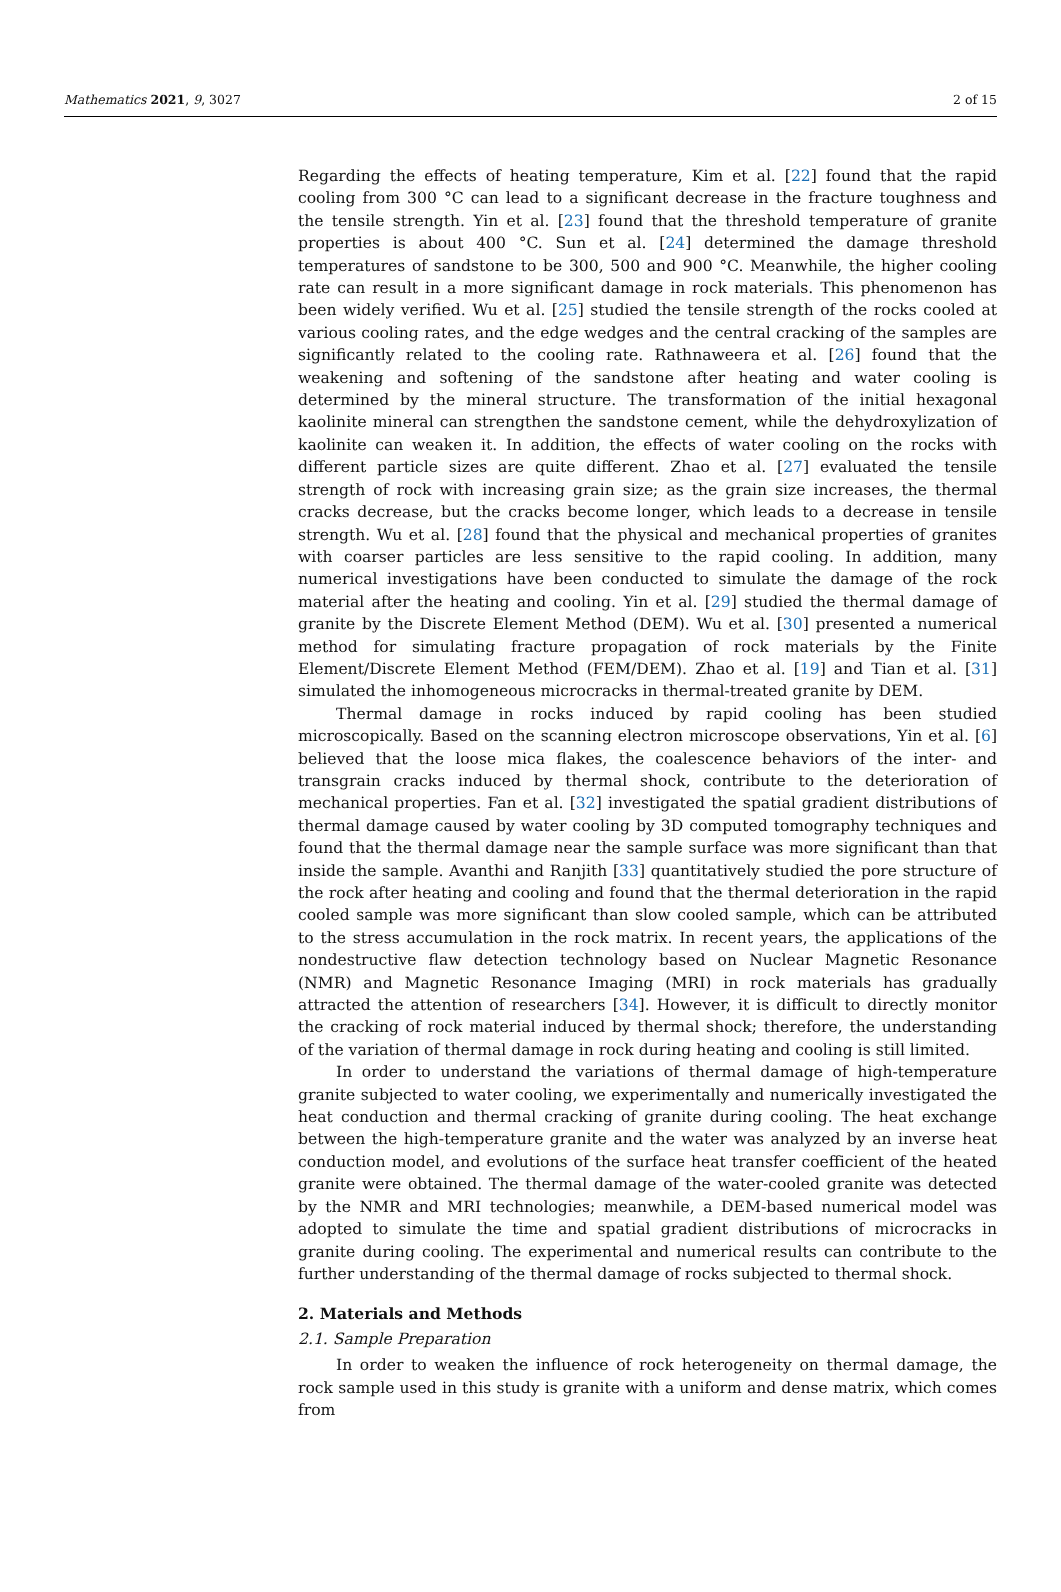Mathematics 2021, 9, 3027 2 of 15
Regarding the effects of heating temperature, Kim et al. [22] found that the rapid cooling from 300 °C can lead to a significant decrease in the fracture toughness and the tensile strength. Yin et al. [23] found that the threshold temperature of granite properties is about 400 °C. Sun et al. [24] determined the damage threshold temperatures of sandstone to be 300, 500 and 900 °C. Meanwhile, the higher cooling rate can result in a more significant damage in rock materials. This phenomenon has been widely verified. Wu et al. [25] studied the tensile strength of the rocks cooled at various cooling rates, and the edge wedges and the central cracking of the samples are significantly related to the cooling rate. Rathnaweera et al. [26] found that the weakening and softening of the sandstone after heating and water cooling is determined by the mineral structure. The transformation of the initial hexagonal kaolinite mineral can strengthen the sandstone cement, while the dehydroxylization of kaolinite can weaken it. In addition, the effects of water cooling on the rocks with different particle sizes are quite different. Zhao et al. [27] evaluated the tensile strength of rock with increasing grain size; as the grain size increases, the thermal cracks decrease, but the cracks become longer, which leads to a decrease in tensile strength. Wu et al. [28] found that the physical and mechanical properties of granites with coarser particles are less sensitive to the rapid cooling. In addition, many numerical investigations have been conducted to simulate the damage of the rock material after the heating and cooling. Yin et al. [29] studied the thermal damage of granite by the Discrete Element Method (DEM). Wu et al. [30] presented a numerical method for simulating fracture propagation of rock materials by the Finite Element/Discrete Element Method (FEM/DEM). Zhao et al. [19] and Tian et al. [31] simulated the inhomogeneous microcracks in thermal-treated granite by DEM.
Thermal damage in rocks induced by rapid cooling has been studied microscopically. Based on the scanning electron microscope observations, Yin et al. [6] believed that the loose mica flakes, the coalescence behaviors of the inter- and transgrain cracks induced by thermal shock, contribute to the deterioration of mechanical properties. Fan et al. [32] investigated the spatial gradient distributions of thermal damage caused by water cooling by 3D computed tomography techniques and found that the thermal damage near the sample surface was more significant than that inside the sample. Avanthi and Ranjith [33] quantitatively studied the pore structure of the rock after heating and cooling and found that the thermal deterioration in the rapid cooled sample was more significant than slow cooled sample, which can be attributed to the stress accumulation in the rock matrix. In recent years, the applications of the nondestructive flaw detection technology based on Nuclear Magnetic Resonance (NMR) and Magnetic Resonance Imaging (MRI) in rock materials has gradually attracted the attention of researchers [34]. However, it is difficult to directly monitor the cracking of rock material induced by thermal shock; therefore, the understanding of the variation of thermal damage in rock during heating and cooling is still limited.
In order to understand the variations of thermal damage of high-temperature granite subjected to water cooling, we experimentally and numerically investigated the heat conduction and thermal cracking of granite during cooling. The heat exchange between the high-temperature granite and the water was analyzed by an inverse heat conduction model, and evolutions of the surface heat transfer coefficient of the heated granite were obtained. The thermal damage of the water-cooled granite was detected by the NMR and MRI technologies; meanwhile, a DEM-based numerical model was adopted to simulate the time and spatial gradient distributions of microcracks in granite during cooling. The experimental and numerical results can contribute to the further understanding of the thermal damage of rocks subjected to thermal shock.
2. Materials and Methods
2.1. Sample Preparation
In order to weaken the influence of rock heterogeneity on thermal damage, the rock sample used in this study is granite with a uniform and dense matrix, which comes from